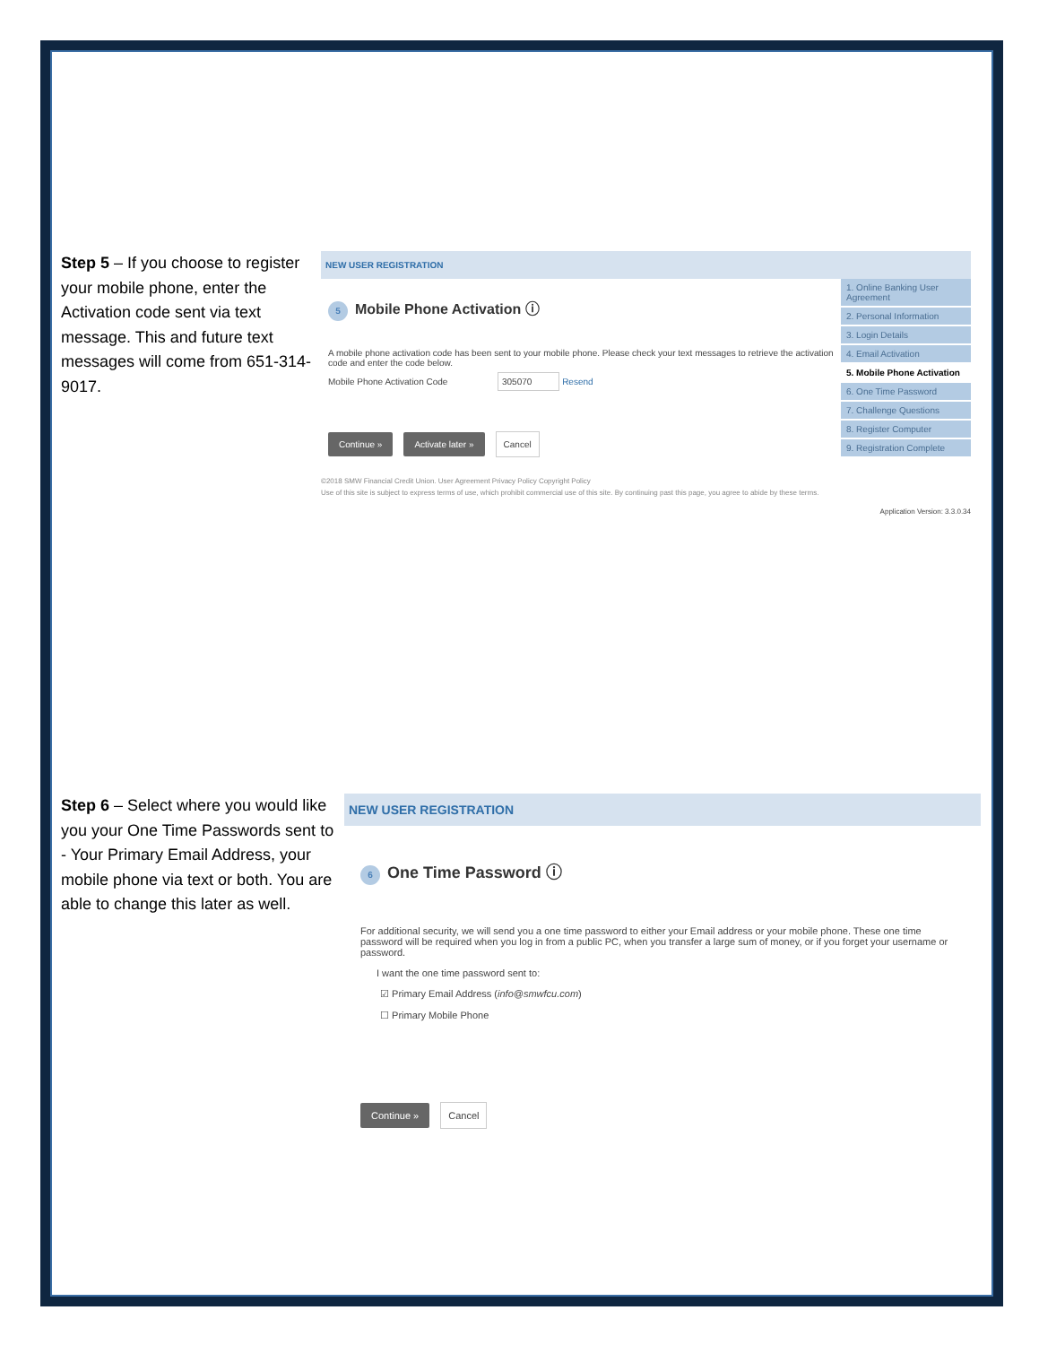Step 5 – If you choose to register your mobile phone, enter the Activation code sent via text message. This and future text messages will come from 651-314-9017.
NEW USER REGISTRATION
5 Mobile Phone Activation ⓘ
A mobile phone activation code has been sent to your mobile phone. Please check your text messages to retrieve the activation code and enter the code below.
Mobile Phone Activation Code 305070 Resend
Continue » Activate later » Cancel
1. Online Banking User Agreement
2. Personal Information
3. Login Details
4. Email Activation
5. Mobile Phone Activation
6. One Time Password
7. Challenge Questions
8. Register Computer
9. Registration Complete
©2018 SMW Financial Credit Union. User Agreement Privacy Policy Copyright Policy
Use of this site is subject to express terms of use, which prohibit commercial use of this site. By continuing past this page, you agree to abide by these terms.
Application Version: 3.3.0.34
Step 6 – Select where you would like you your One Time Passwords sent to - Your Primary Email Address, your mobile phone via text or both. You are able to change this later as well.
NEW USER REGISTRATION
6 One Time Password ⓘ
For additional security, we will send you a one time password to either your Email address or your mobile phone. These one time password will be required when you log in from a public PC, when you transfer a large sum of money, or if you forget your username or password.
I want the one time password sent to:
☑ Primary Email Address (info@smwfcu.com)
☐ Primary Mobile Phone
Continue » Cancel